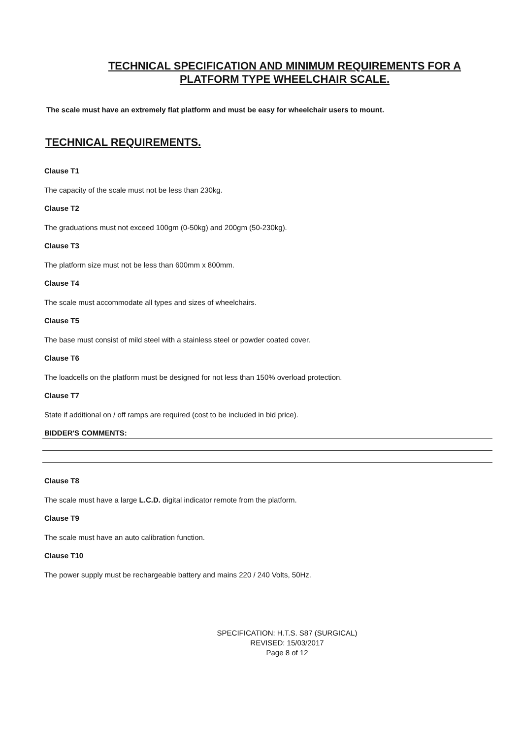TECHNICAL SPECIFICATION AND MINIMUM REQUIREMENTS FOR A
PLATFORM TYPE WHEELCHAIR SCALE.
The scale must have an extremely flat platform and must be easy for wheelchair users to mount.
TECHNICAL REQUIREMENTS.
Clause T1
The capacity of the scale must not be less than 230kg.
Clause T2
The graduations must not exceed 100gm (0-50kg) and 200gm (50-230kg).
Clause T3
The platform size must not be less than 600mm x 800mm.
Clause T4
The scale must accommodate all types and sizes of wheelchairs.
Clause T5
The base must consist of mild steel with a stainless steel or powder coated cover.
Clause T6
The loadcells on the platform must be designed for not less than 150% overload protection.
Clause T7
State if additional on / off ramps are required (cost to be included in bid price).
BIDDER'S COMMENTS:
Clause T8
The scale must have a large L.C.D. digital indicator remote from the platform.
Clause T9
The scale must have an auto calibration function.
Clause T10
The power supply must be rechargeable battery and mains 220 / 240 Volts, 50Hz.
SPECIFICATION: H.T.S. S87 (SURGICAL)
REVISED: 15/03/2017
Page 8 of 12